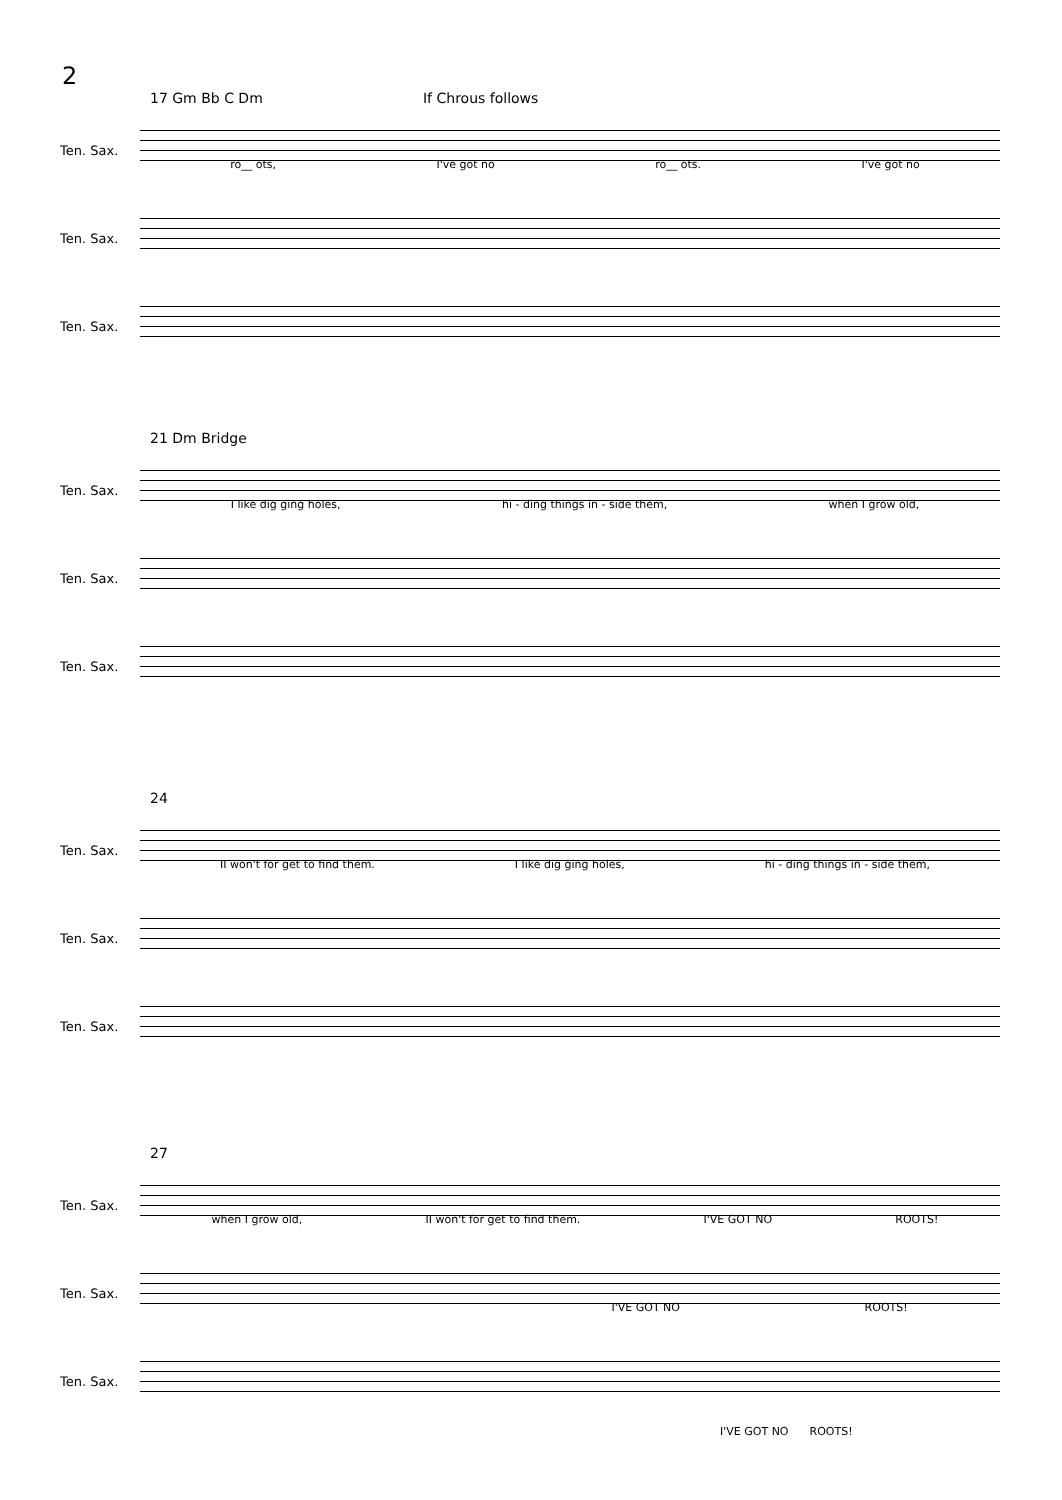2
17 Gm Bb C Dm If Chrous follows
Ten. Sax.
ro__ ots, I've got no ro__ ots. I've got no
Ten. Sax.
Ten. Sax.
21 Dm Bridge
Ten. Sax.
I like dig ging holes, hi - ding things in - side them, when I grow old,
Ten. Sax.
Ten. Sax.
24
Ten. Sax.
II won't for get to find them. I like dig ging holes, hi - ding things in - side them,
Ten. Sax.
Ten. Sax.
27
Ten. Sax.
when I grow old, II won't for get to find them. I'VE GOT NO ROOTS!
Ten. Sax.
I'VE GOT NO ROOTS!
Ten. Sax.
I'VE GOT NO ROOTS!